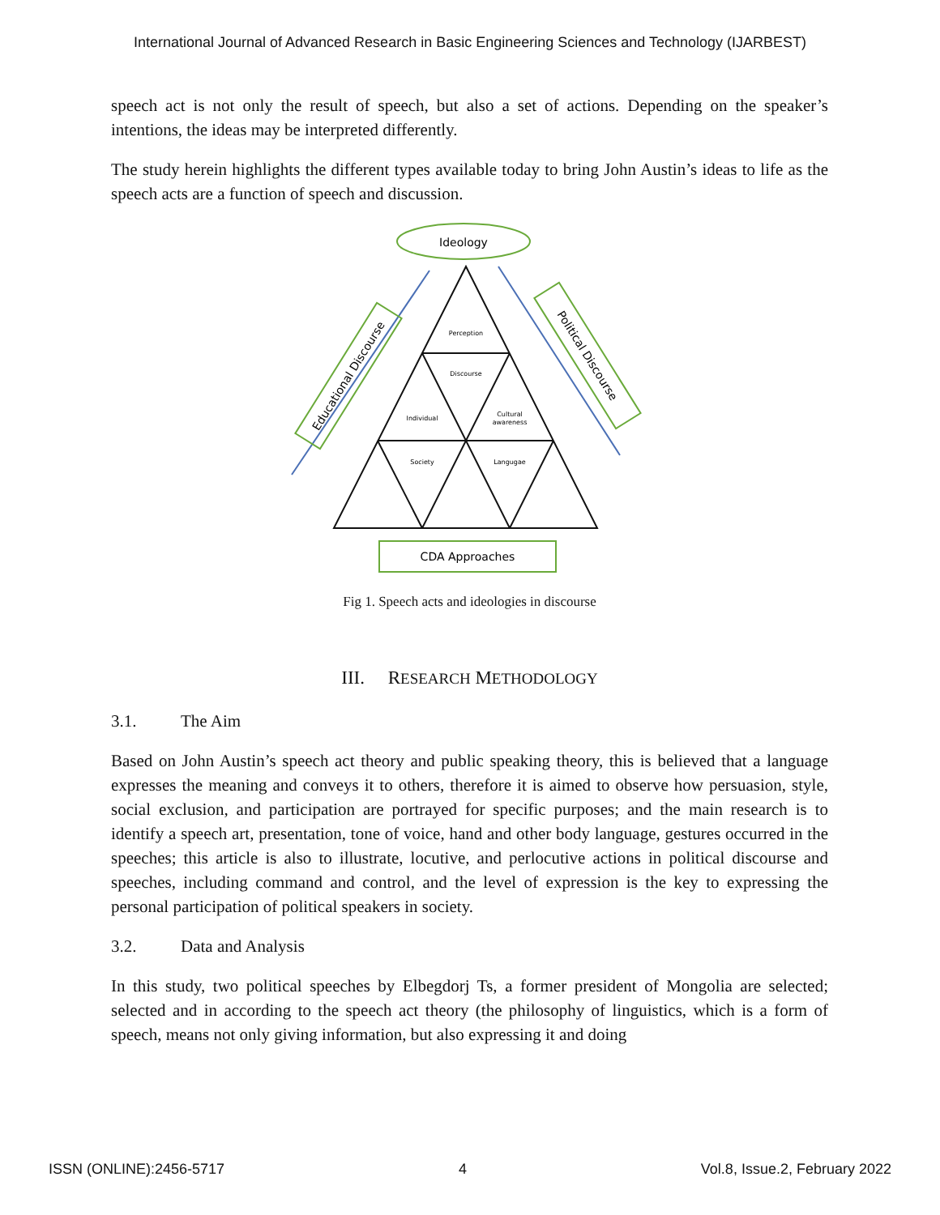International Journal of Advanced Research in Basic Engineering Sciences and Technology (IJARBEST)
speech act is not only the result of speech, but also a set of actions. Depending on the speaker’s intentions, the ideas may be interpreted differently.
The study herein highlights the different types available today to bring John Austin’s ideas to life as the speech acts are a function of speech and discussion.
Ideology
Perception
Discourse
Individual
Cultural
awareness
Society
Langugae
Educational Discourse
Political Discourse
CDA Approaches
Fig 1. Speech acts and ideologies in discourse
III. RESEARCH METHODOLOGY
3.1. The Aim
Based on John Austin’s speech act theory and public speaking theory, this is believed that a language expresses the meaning and conveys it to others, therefore it is aimed to observe how persuasion, style, social exclusion, and participation are portrayed for specific purposes; and the main research is to identify a speech art, presentation, tone of voice, hand and other body language, gestures occurred in the speeches; this article is also to illustrate, locutive, and perlocutive actions in political discourse and speeches, including command and control, and the level of expression is the key to expressing the personal participation of political speakers in society.
3.2. Data and Analysis
In this study, two political speeches by Elbegdorj Ts, a former president of Mongolia are selected; selected and in according to the speech act theory (the philosophy of linguistics, which is a form of speech, means not only giving information, but also expressing it and doing
ISSN (ONLINE):2456-5717 4 Vol.8, Issue.2, February 2022